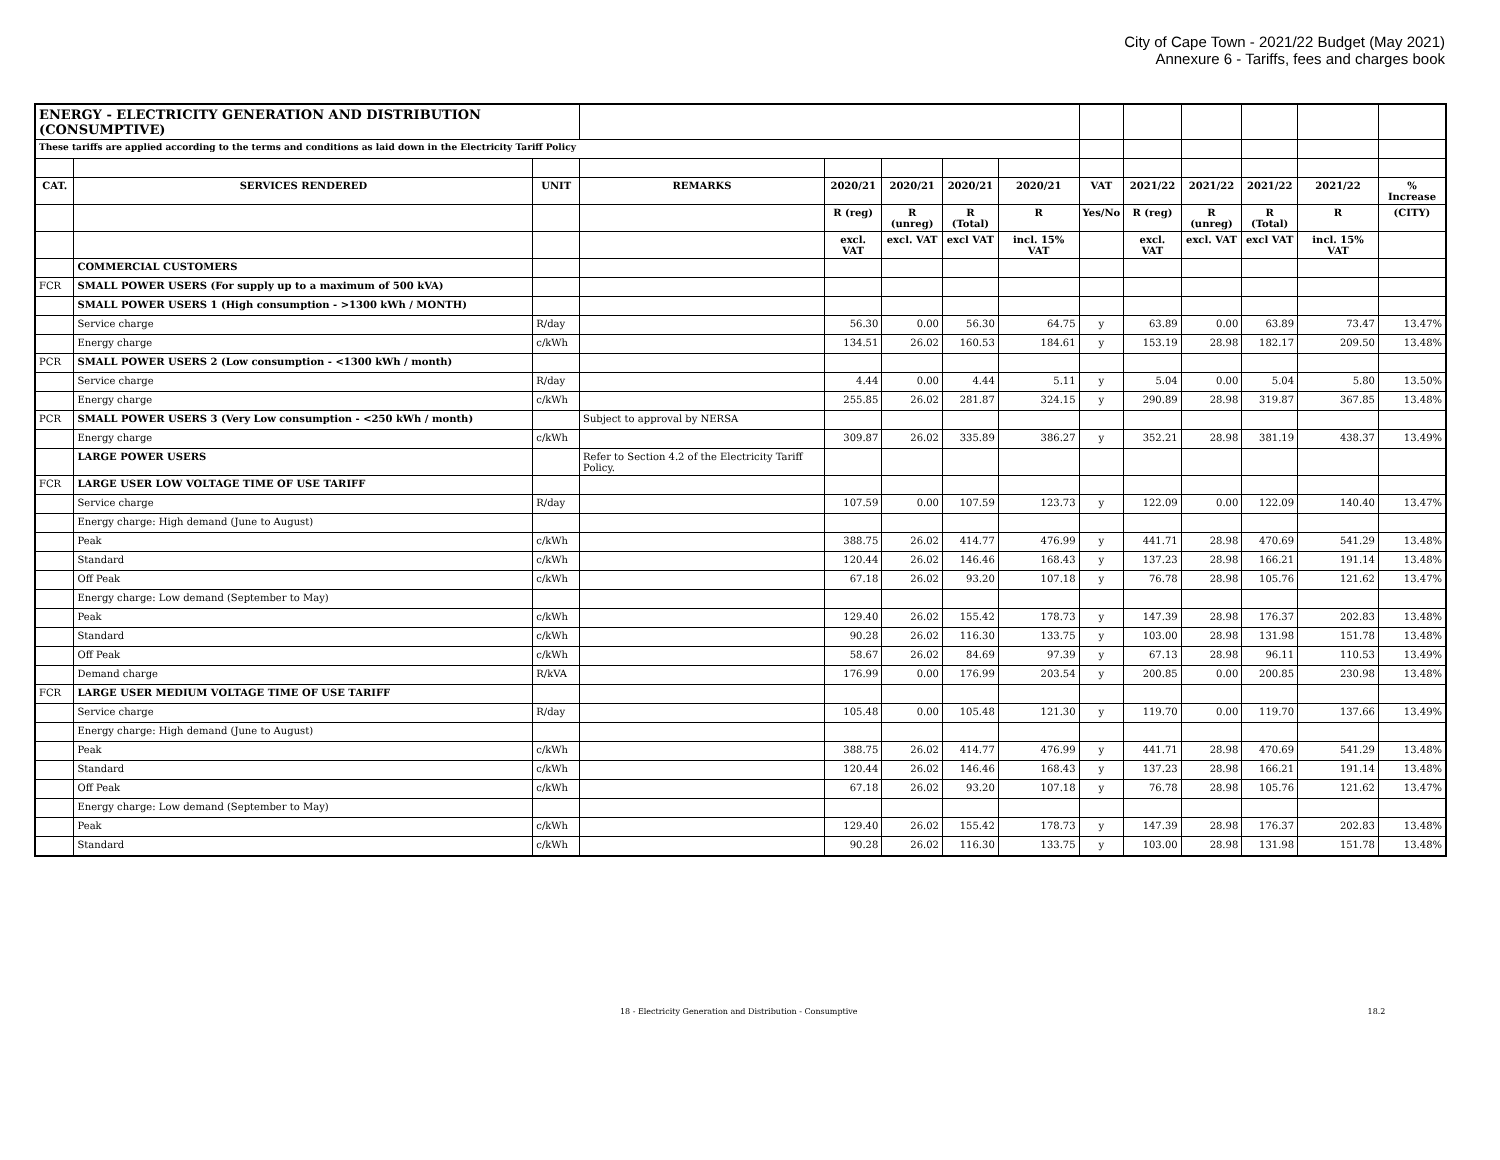City of Cape Town - 2021/22 Budget (May 2021)
Annexure 6 - Tariffs, fees and charges book
| ENERGY - ELECTRICITY GENERATION AND DISTRIBUTION (CONSUMPTIVE) | | | | | | | | | | | | | |
| These tariffs are applied according to the terms and conditions as laid down in the Electricity Tariff Policy | | | | | | | | | | | | | |
| CAT. | SERVICES RENDERED | UNIT | REMARKS | 2020/21 | 2020/21 | 2020/21 | 2020/21 | VAT | 2021/22 | 2021/22 | 2021/22 | 2021/22 | % Increase |
| | | | | R (reg) | R (unreg) | R (Total) | R | Yes/No | R (reg) | R (unreg) | R (Total) | R | (CITY) |
| | | | | excl. VAT | excl. VAT | excl VAT | incl. 15% VAT | | excl. VAT | excl. VAT | excl VAT | incl. 15% VAT | |
| | COMMERCIAL CUSTOMERS | | | | | | | | | | | | |
| FCR | SMALL POWER USERS (For supply up to a maximum of 500 kVA) | | | | | | | | | | | | |
| | SMALL POWER USERS 1 (High consumption - >1300 kWh / MONTH) | | | | | | | | | | | | |
| | Service charge | R/day | | 56.30 | 0.00 | 56.30 | 64.75 | y | 63.89 | 0.00 | 63.89 | 73.47 | 13.47% |
| | Energy charge | c/kWh | | 134.51 | 26.02 | 160.53 | 184.61 | y | 153.19 | 28.98 | 182.17 | 209.50 | 13.48% |
| PCR | SMALL POWER USERS 2 (Low consumption - <1300 kWh / month) | | | | | | | | | | | | |
| | Service charge | R/day | | 4.44 | 0.00 | 4.44 | 5.11 | y | 5.04 | 0.00 | 5.04 | 5.80 | 13.50% |
| | Energy charge | c/kWh | | 255.85 | 26.02 | 281.87 | 324.15 | y | 290.89 | 28.98 | 319.87 | 367.85 | 13.48% |
| PCR | SMALL POWER USERS 3 (Very Low consumption - <250 kWh / month) | | Subject to approval by NERSA | | | | | | | | | | |
| | Energy charge | c/kWh | | 309.87 | 26.02 | 335.89 | 386.27 | y | 352.21 | 28.98 | 381.19 | 438.37 | 13.49% |
| | LARGE POWER USERS | | Refer to Section 4.2 of the Electricity Tariff Policy. | | | | | | | | | | |
| FCR | LARGE USER LOW VOLTAGE TIME OF USE TARIFF | | | | | | | | | | | | |
| | Service charge | R/day | | 107.59 | 0.00 | 107.59 | 123.73 | y | 122.09 | 0.00 | 122.09 | 140.40 | 13.47% |
| | Energy charge: High demand (June to August) | | | | | | | | | | | | |
| | Peak | c/kWh | | 388.75 | 26.02 | 414.77 | 476.99 | y | 441.71 | 28.98 | 470.69 | 541.29 | 13.48% |
| | Standard | c/kWh | | 120.44 | 26.02 | 146.46 | 168.43 | y | 137.23 | 28.98 | 166.21 | 191.14 | 13.48% |
| | Off Peak | c/kWh | | 67.18 | 26.02 | 93.20 | 107.18 | y | 76.78 | 28.98 | 105.76 | 121.62 | 13.47% |
| | Energy charge: Low demand (September to May) | | | | | | | | | | | | |
| | Peak | c/kWh | | 129.40 | 26.02 | 155.42 | 178.73 | y | 147.39 | 28.98 | 176.37 | 202.83 | 13.48% |
| | Standard | c/kWh | | 90.28 | 26.02 | 116.30 | 133.75 | y | 103.00 | 28.98 | 131.98 | 151.78 | 13.48% |
| | Off Peak | c/kWh | | 58.67 | 26.02 | 84.69 | 97.39 | y | 67.13 | 28.98 | 96.11 | 110.53 | 13.49% |
| | Demand charge | R/kVA | | 176.99 | 0.00 | 176.99 | 203.54 | y | 200.85 | 0.00 | 200.85 | 230.98 | 13.48% |
| FCR | LARGE USER MEDIUM VOLTAGE TIME OF USE TARIFF | | | | | | | | | | | | |
| | Service charge | R/day | | 105.48 | 0.00 | 105.48 | 121.30 | y | 119.70 | 0.00 | 119.70 | 137.66 | 13.49% |
| | Energy charge: High demand (June to August) | | | | | | | | | | | | |
| | Peak | c/kWh | | 388.75 | 26.02 | 414.77 | 476.99 | y | 441.71 | 28.98 | 470.69 | 541.29 | 13.48% |
| | Standard | c/kWh | | 120.44 | 26.02 | 146.46 | 168.43 | y | 137.23 | 28.98 | 166.21 | 191.14 | 13.48% |
| | Off Peak | c/kWh | | 67.18 | 26.02 | 93.20 | 107.18 | y | 76.78 | 28.98 | 105.76 | 121.62 | 13.47% |
| | Energy charge: Low demand (September to May) | | | | | | | | | | | | |
| | Peak | c/kWh | | 129.40 | 26.02 | 155.42 | 178.73 | y | 147.39 | 28.98 | 176.37 | 202.83 | 13.48% |
| | Standard | c/kWh | | 90.28 | 26.02 | 116.30 | 133.75 | y | 103.00 | 28.98 | 131.98 | 151.78 | 13.48% |
18 - Electricity Generation and Distribution - Consumptive 18.2